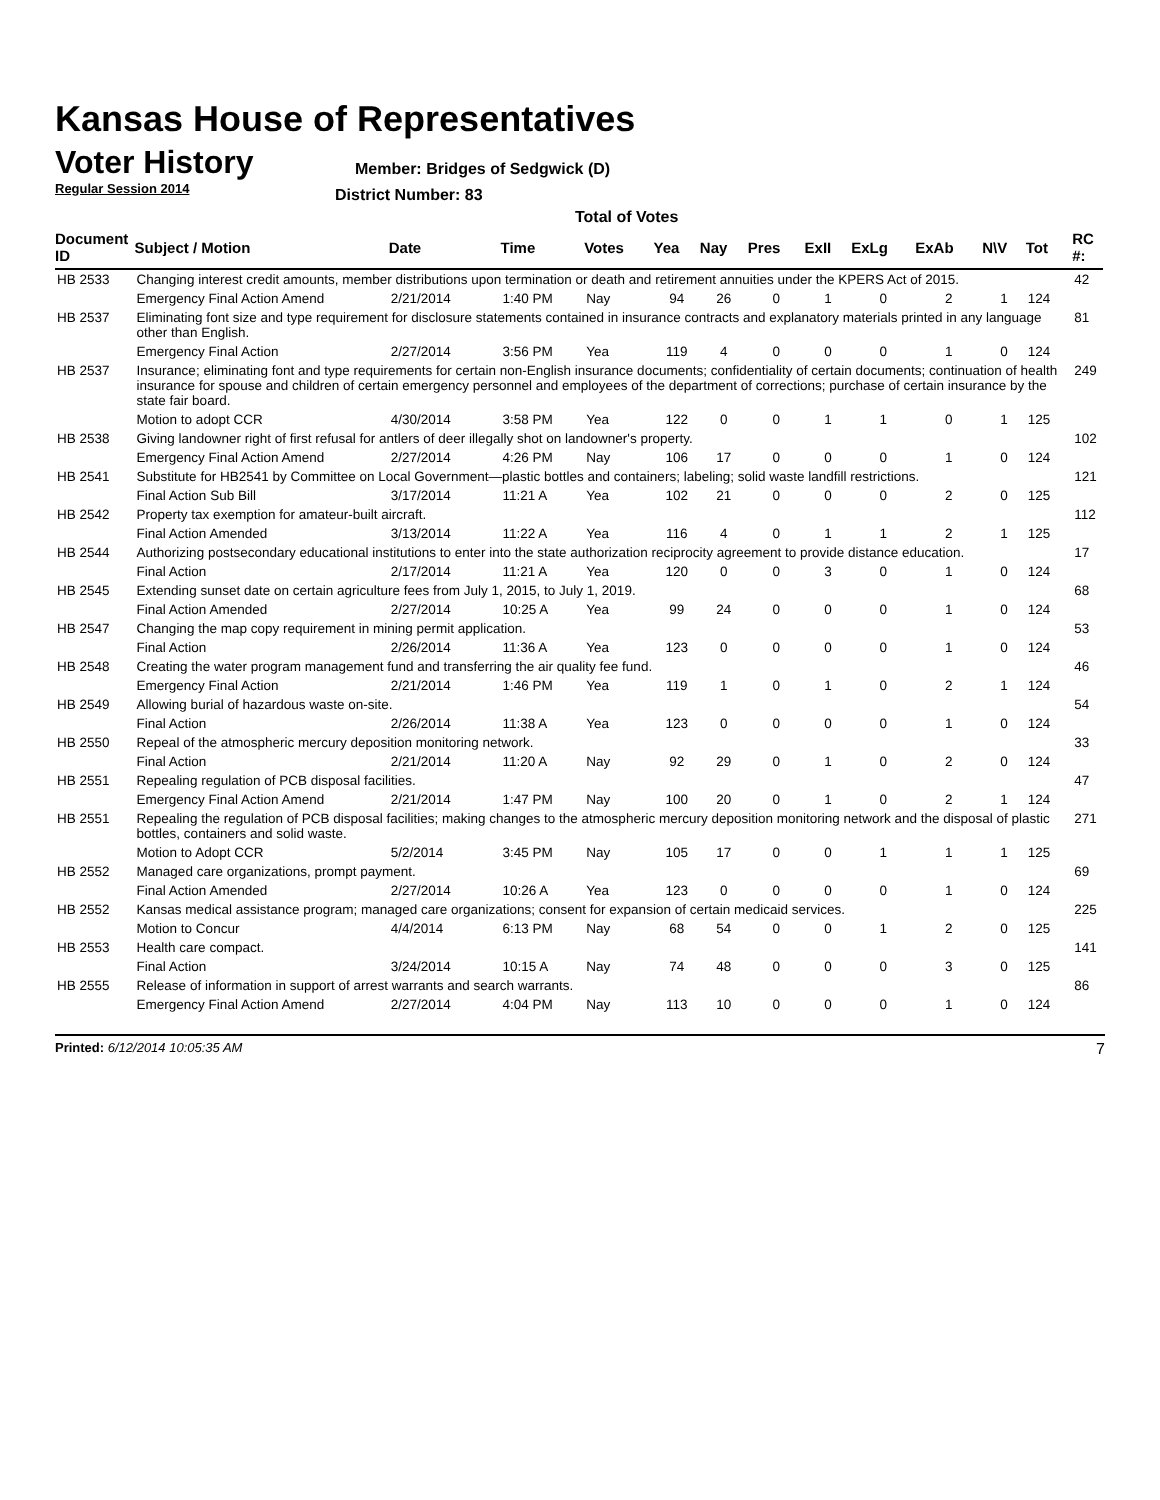Kansas House of Representatives
Voter History
Regular Session 2014
Member: Bridges of Sedgwick (D)
District Number: 83
Total of Votes
| Document ID | Subject / Motion | Date | Time | Votes | Yea | Nay | Pres | ExII | ExLg | ExAb | N\V | Tot | RC #: |
| --- | --- | --- | --- | --- | --- | --- | --- | --- | --- | --- | --- | --- | --- |
| HB 2533 | Changing interest credit amounts, member distributions upon termination or death and retirement annuities under the KPERS Act of 2015. | | | | | | | | | | | | 42 |
| | Emergency Final Action Amend | 2/21/2014 | 1:40 PM | Nay | 94 | 26 | 0 | 1 | 0 | 2 | 1 | 124 | |
| HB 2537 | Eliminating font size and type requirement for disclosure statements contained in insurance contracts and explanatory materials printed in any language other than English. | | | | | | | | | | | | 81 |
| | Emergency Final Action | 2/27/2014 | 3:56 PM | Yea | 119 | 4 | 0 | 0 | 0 | 1 | 0 | 124 | |
| HB 2537 | Insurance; eliminating font and type requirements for certain non-English insurance documents; confidentiality of certain documents; continuation of health insurance for spouse and children of certain emergency personnel and employees of the department of corrections; purchase of certain insurance by the state fair board. | | | | | | | | | | | | 249 |
| | Motion to adopt CCR | 4/30/2014 | 3:58 PM | Yea | 122 | 0 | 0 | 1 | 1 | 0 | 1 | 125 | |
| HB 2538 | Giving landowner right of first refusal for antlers of deer illegally shot on landowner's property. | | | | | | | | | | | | 102 |
| | Emergency Final Action Amend | 2/27/2014 | 4:26 PM | Nay | 106 | 17 | 0 | 0 | 0 | 1 | 0 | 124 | |
| HB 2541 | Substitute for HB2541 by Committee on Local Government—plastic bottles and containers; labeling; solid waste landfill restrictions. | | | | | | | | | | | | 121 |
| | Final Action Sub Bill | 3/17/2014 | 11:21 A | Yea | 102 | 21 | 0 | 0 | 0 | 2 | 0 | 125 | |
| HB 2542 | Property tax exemption for amateur-built aircraft. | | | | | | | | | | | | 112 |
| | Final Action Amended | 3/13/2014 | 11:22 A | Yea | 116 | 4 | 0 | 1 | 1 | 2 | 1 | 125 | |
| HB 2544 | Authorizing postsecondary educational institutions to enter into the state authorization reciprocity agreement to provide distance education. | | | | | | | | | | | | 17 |
| | Final Action | 2/17/2014 | 11:21 A | Yea | 120 | 0 | 0 | 3 | 0 | 1 | 0 | 124 | |
| HB 2545 | Extending sunset date on certain agriculture fees from July 1, 2015, to July 1, 2019. | | | | | | | | | | | | 68 |
| | Final Action Amended | 2/27/2014 | 10:25 A | Yea | 99 | 24 | 0 | 0 | 0 | 1 | 0 | 124 | |
| HB 2547 | Changing the map copy requirement in mining permit application. | | | | | | | | | | | | 53 |
| | Final Action | 2/26/2014 | 11:36 A | Yea | 123 | 0 | 0 | 0 | 0 | 1 | 0 | 124 | |
| HB 2548 | Creating the water program management fund and transferring the air quality fee fund. | | | | | | | | | | | | 46 |
| | Emergency Final Action | 2/21/2014 | 1:46 PM | Yea | 119 | 1 | 0 | 1 | 0 | 2 | 1 | 124 | |
| HB 2549 | Allowing burial of hazardous waste on-site. | | | | | | | | | | | | 54 |
| | Final Action | 2/26/2014 | 11:38 A | Yea | 123 | 0 | 0 | 0 | 0 | 1 | 0 | 124 | |
| HB 2550 | Repeal of the atmospheric mercury deposition monitoring network. | | | | | | | | | | | | 33 |
| | Final Action | 2/21/2014 | 11:20 A | Nay | 92 | 29 | 0 | 1 | 0 | 2 | 0 | 124 | |
| HB 2551 | Repealing regulation of PCB disposal facilities. | | | | | | | | | | | | 47 |
| | Emergency Final Action Amend | 2/21/2014 | 1:47 PM | Nay | 100 | 20 | 0 | 1 | 0 | 2 | 1 | 124 | |
| HB 2551 | Repealing the regulation of PCB disposal facilities; making changes to the atmospheric mercury deposition monitoring network and the disposal of plastic bottles, containers and solid waste. | | | | | | | | | | | | 271 |
| | Motion to Adopt CCR | 5/2/2014 | 3:45 PM | Nay | 105 | 17 | 0 | 0 | 1 | 1 | 1 | 125 | |
| HB 2552 | Managed care organizations, prompt payment. | | | | | | | | | | | | 69 |
| | Final Action Amended | 2/27/2014 | 10:26 A | Yea | 123 | 0 | 0 | 0 | 0 | 1 | 0 | 124 | |
| HB 2552 | Kansas medical assistance program; managed care organizations; consent for expansion of certain medicaid services. | | | | | | | | | | | | 225 |
| | Motion to Concur | 4/4/2014 | 6:13 PM | Nay | 68 | 54 | 0 | 0 | 1 | 2 | 0 | 125 | |
| HB 2553 | Health care compact. | | | | | | | | | | | | 141 |
| | Final Action | 3/24/2014 | 10:15 A | Nay | 74 | 48 | 0 | 0 | 0 | 3 | 0 | 125 | |
| HB 2555 | Release of information in support of arrest warrants and search warrants. | | | | | | | | | | | | 86 |
| | Emergency Final Action Amend | 2/27/2014 | 4:04 PM | Nay | 113 | 10 | 0 | 0 | 0 | 1 | 0 | 124 | |
Printed: 6/12/2014 10:05:35 AM 7